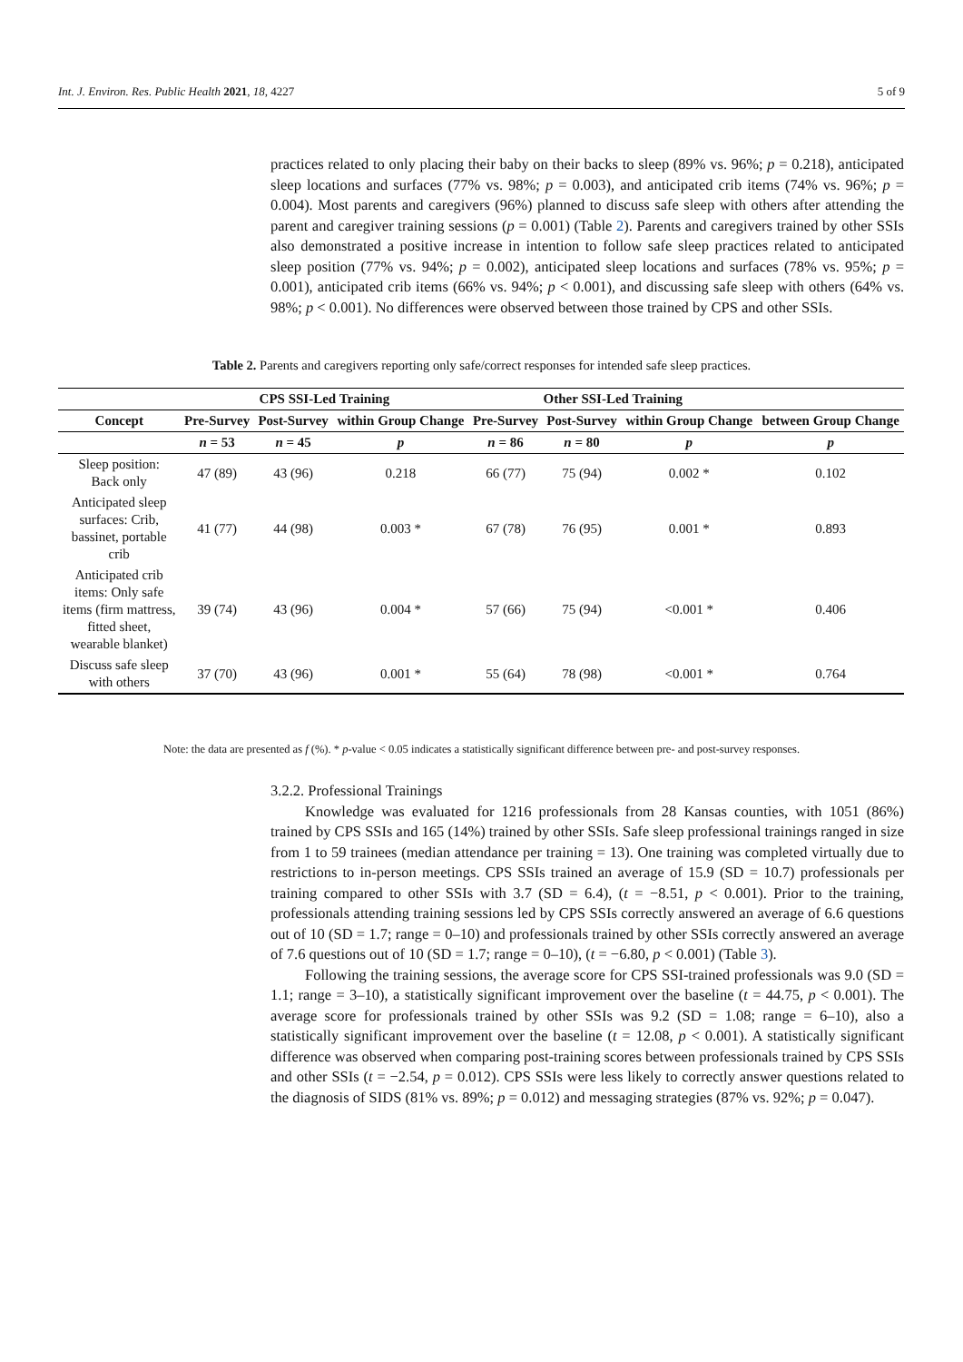Int. J. Environ. Res. Public Health 2021, 18, 4227 5 of 9
practices related to only placing their baby on their backs to sleep (89% vs. 96%; p = 0.218), anticipated sleep locations and surfaces (77% vs. 98%; p = 0.003), and anticipated crib items (74% vs. 96%; p = 0.004). Most parents and caregivers (96%) planned to discuss safe sleep with others after attending the parent and caregiver training sessions (p = 0.001) (Table 2). Parents and caregivers trained by other SSIs also demonstrated a positive increase in intention to follow safe sleep practices related to anticipated sleep position (77% vs. 94%; p = 0.002), anticipated sleep locations and surfaces (78% vs. 95%; p = 0.001), anticipated crib items (66% vs. 94%; p < 0.001), and discussing safe sleep with others (64% vs. 98%; p < 0.001). No differences were observed between those trained by CPS and other SSIs.
Table 2. Parents and caregivers reporting only safe/correct responses for intended safe sleep practices.
| | CPS SSI-Led Training | | | Other SSI-Led Training | | | |
| --- | --- | --- | --- | --- | --- | --- | --- |
| Concept | Pre-Survey | Post-Survey | within Group Change | Pre-Survey | Post-Survey | within Group Change | between Group Change |
| | n = 53 | n = 45 | p | n = 86 | n = 80 | p | p |
| Sleep position: Back only | 47 (89) | 43 (96) | 0.218 | 66 (77) | 75 (94) | 0.002 * | 0.102 |
| Anticipated sleep surfaces: Crib, bassinet, portable crib | 41 (77) | 44 (98) | 0.003 * | 67 (78) | 76 (95) | 0.001 * | 0.893 |
| Anticipated crib items: Only safe items (firm mattress, fitted sheet, wearable blanket) | 39 (74) | 43 (96) | 0.004 * | 57 (66) | 75 (94) | <0.001 * | 0.406 |
| Discuss safe sleep with others | 37 (70) | 43 (96) | 0.001 * | 55 (64) | 78 (98) | <0.001 * | 0.764 |
Note: the data are presented as f (%). * p-value < 0.05 indicates a statistically significant difference between pre- and post-survey responses.
3.2.2. Professional Trainings
Knowledge was evaluated for 1216 professionals from 28 Kansas counties, with 1051 (86%) trained by CPS SSIs and 165 (14%) trained by other SSIs. Safe sleep professional trainings ranged in size from 1 to 59 trainees (median attendance per training = 13). One training was completed virtually due to restrictions to in-person meetings. CPS SSIs trained an average of 15.9 (SD = 10.7) professionals per training compared to other SSIs with 3.7 (SD = 6.4), (t = −8.51, p < 0.001). Prior to the training, professionals attending training sessions led by CPS SSIs correctly answered an average of 6.6 questions out of 10 (SD = 1.7; range = 0–10) and professionals trained by other SSIs correctly answered an average of 7.6 questions out of 10 (SD = 1.7; range = 0–10), (t = −6.80, p < 0.001) (Table 3).
Following the training sessions, the average score for CPS SSI-trained professionals was 9.0 (SD = 1.1; range = 3–10), a statistically significant improvement over the baseline (t = 44.75, p < 0.001). The average score for professionals trained by other SSIs was 9.2 (SD = 1.08; range = 6–10), also a statistically significant improvement over the baseline (t = 12.08, p < 0.001). A statistically significant difference was observed when comparing post-training scores between professionals trained by CPS SSIs and other SSIs (t = −2.54, p = 0.012). CPS SSIs were less likely to correctly answer questions related to the diagnosis of SIDS (81% vs. 89%; p = 0.012) and messaging strategies (87% vs. 92%; p = 0.047).